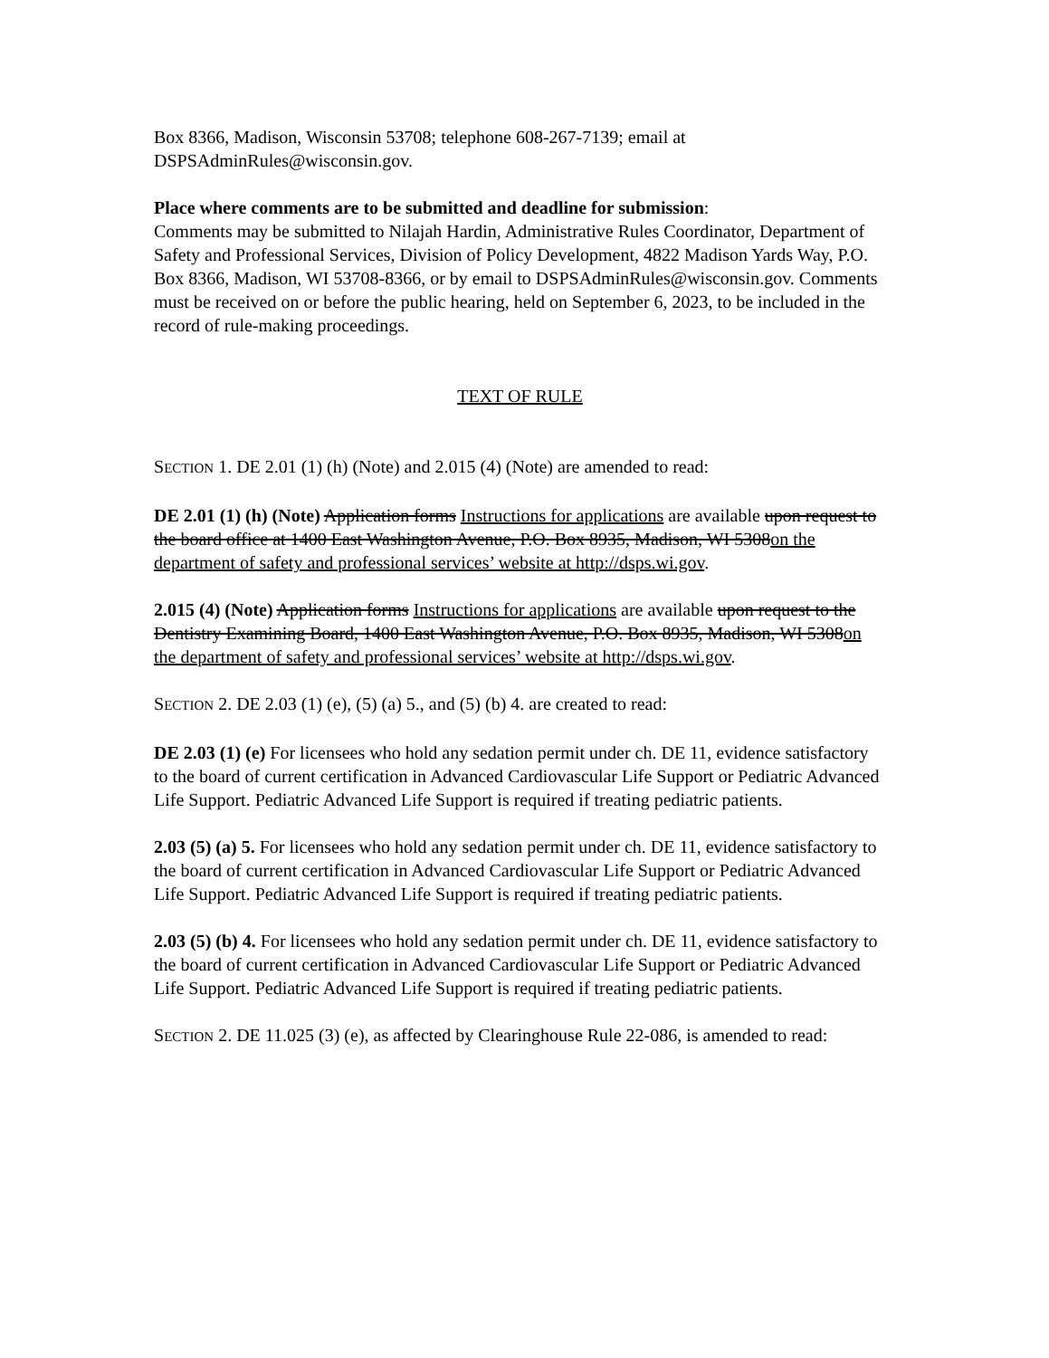Box 8366, Madison, Wisconsin 53708; telephone 608-267-7139; email at DSPSAdminRules@wisconsin.gov.
Place where comments are to be submitted and deadline for submission:
Comments may be submitted to Nilajah Hardin, Administrative Rules Coordinator, Department of Safety and Professional Services, Division of Policy Development, 4822 Madison Yards Way, P.O. Box 8366, Madison, WI 53708-8366, or by email to DSPSAdminRules@wisconsin.gov. Comments must be received on or before the public hearing, held on September 6, 2023, to be included in the record of rule-making proceedings.
TEXT OF RULE
SECTION 1. DE 2.01 (1) (h) (Note) and 2.015 (4) (Note) are amended to read:
DE 2.01 (1) (h) (Note) Application forms Instructions for applications are available upon request to the board office at 1400 East Washington Avenue, P.O. Box 8935, Madison, WI 5308on the department of safety and professional services’ website at http://dsps.wi.gov.
2.015 (4) (Note) Application forms Instructions for applications are available upon request to the Dentistry Examining Board, 1400 East Washington Avenue, P.O. Box 8935, Madison, WI 5308on the department of safety and professional services’ website at http://dsps.wi.gov.
SECTION 2. DE 2.03 (1) (e), (5) (a) 5., and (5) (b) 4. are created to read:
DE 2.03 (1) (e) For licensees who hold any sedation permit under ch. DE 11, evidence satisfactory to the board of current certification in Advanced Cardiovascular Life Support or Pediatric Advanced Life Support. Pediatric Advanced Life Support is required if treating pediatric patients.
2.03 (5) (a) 5. For licensees who hold any sedation permit under ch. DE 11, evidence satisfactory to the board of current certification in Advanced Cardiovascular Life Support or Pediatric Advanced Life Support. Pediatric Advanced Life Support is required if treating pediatric patients.
2.03 (5) (b) 4. For licensees who hold any sedation permit under ch. DE 11, evidence satisfactory to the board of current certification in Advanced Cardiovascular Life Support or Pediatric Advanced Life Support. Pediatric Advanced Life Support is required if treating pediatric patients.
SECTION 2. DE 11.025 (3) (e), as affected by Clearinghouse Rule 22-086, is amended to read: